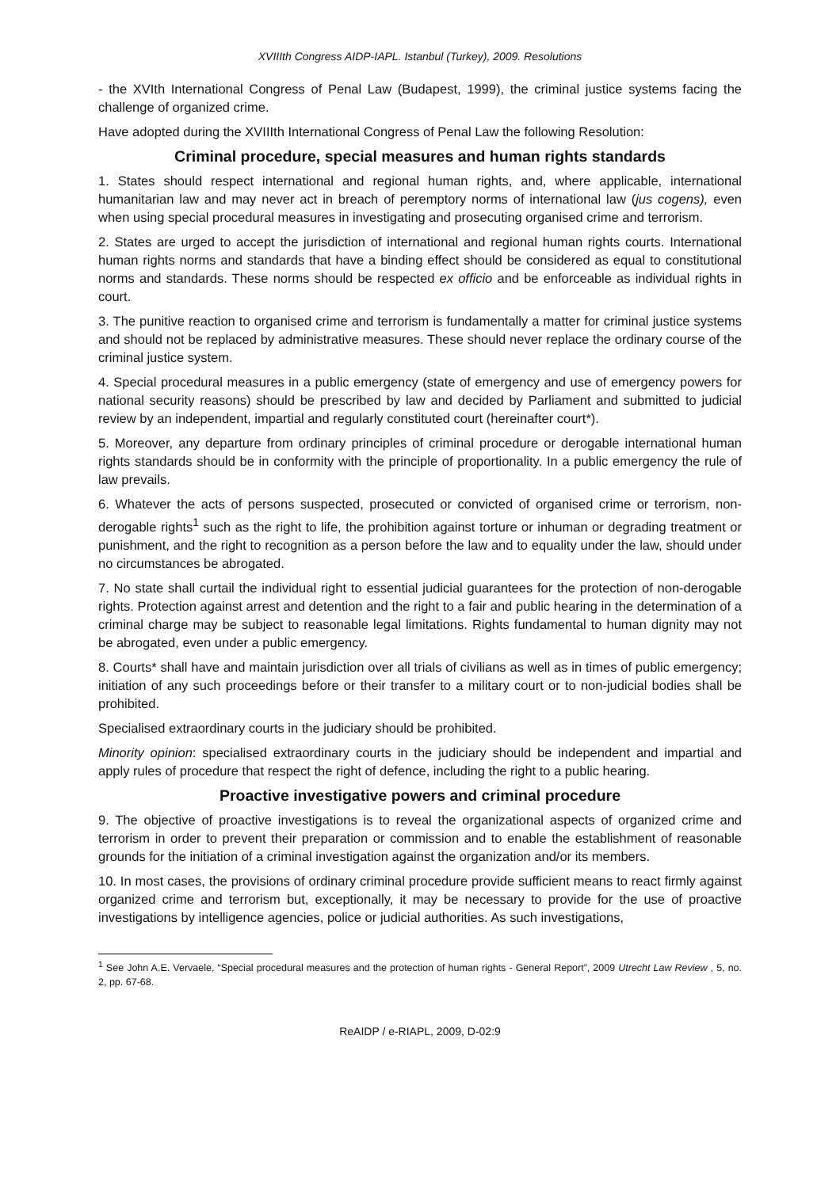XVIIIth Congress AIDP-IAPL. Istanbul (Turkey), 2009. Resolutions
- the XVIth International Congress of Penal Law (Budapest, 1999), the criminal justice systems facing the challenge of organized crime.
Have adopted during the XVIIIth International Congress of Penal Law the following Resolution:
Criminal procedure, special measures and human rights standards
1. States should respect international and regional human rights, and, where applicable, international humanitarian law and may never act in breach of peremptory norms of international law (jus cogens), even when using special procedural measures in investigating and prosecuting organised crime and terrorism.
2. States are urged to accept the jurisdiction of international and regional human rights courts. International human rights norms and standards that have a binding effect should be considered as equal to constitutional norms and standards. These norms should be respected ex officio and be enforceable as individual rights in court.
3. The punitive reaction to organised crime and terrorism is fundamentally a matter for criminal justice systems and should not be replaced by administrative measures. These should never replace the ordinary course of the criminal justice system.
4. Special procedural measures in a public emergency (state of emergency and use of emergency powers for national security reasons) should be prescribed by law and decided by Parliament and submitted to judicial review by an independent, impartial and regularly constituted court (hereinafter court*).
5. Moreover, any departure from ordinary principles of criminal procedure or derogable international human rights standards should be in conformity with the principle of proportionality. In a public emergency the rule of law prevails.
6. Whatever the acts of persons suspected, prosecuted or convicted of organised crime or terrorism, non-derogable rights<sup>1</sup> such as the right to life, the prohibition against torture or inhuman or degrading treatment or punishment, and the right to recognition as a person before the law and to equality under the law, should under no circumstances be abrogated.
7. No state shall curtail the individual right to essential judicial guarantees for the protection of non-derogable rights. Protection against arrest and detention and the right to a fair and public hearing in the determination of a criminal charge may be subject to reasonable legal limitations. Rights fundamental to human dignity may not be abrogated, even under a public emergency.
8. Courts* shall have and maintain jurisdiction over all trials of civilians as well as in times of public emergency; initiation of any such proceedings before or their transfer to a military court or to non-judicial bodies shall be prohibited.
Specialised extraordinary courts in the judiciary should be prohibited.
Minority opinion: specialised extraordinary courts in the judiciary should be independent and impartial and apply rules of procedure that respect the right of defence, including the right to a public hearing.
Proactive investigative powers and criminal procedure
9. The objective of proactive investigations is to reveal the organizational aspects of organized crime and terrorism in order to prevent their preparation or commission and to enable the establishment of reasonable grounds for the initiation of a criminal investigation against the organization and/or its members.
10. In most cases, the provisions of ordinary criminal procedure provide sufficient means to react firmly against organized crime and terrorism but, exceptionally, it may be necessary to provide for the use of proactive investigations by intelligence agencies, police or judicial authorities. As such investigations,
<sup>1</sup> See John A.E. Vervaele, “Special procedural measures and the protection of human rights - General Report”, 2009 Utrecht Law Review , 5, no. 2, pp. 67-68.
ReAIDP / e-RIAPL, 2009, D-02:9